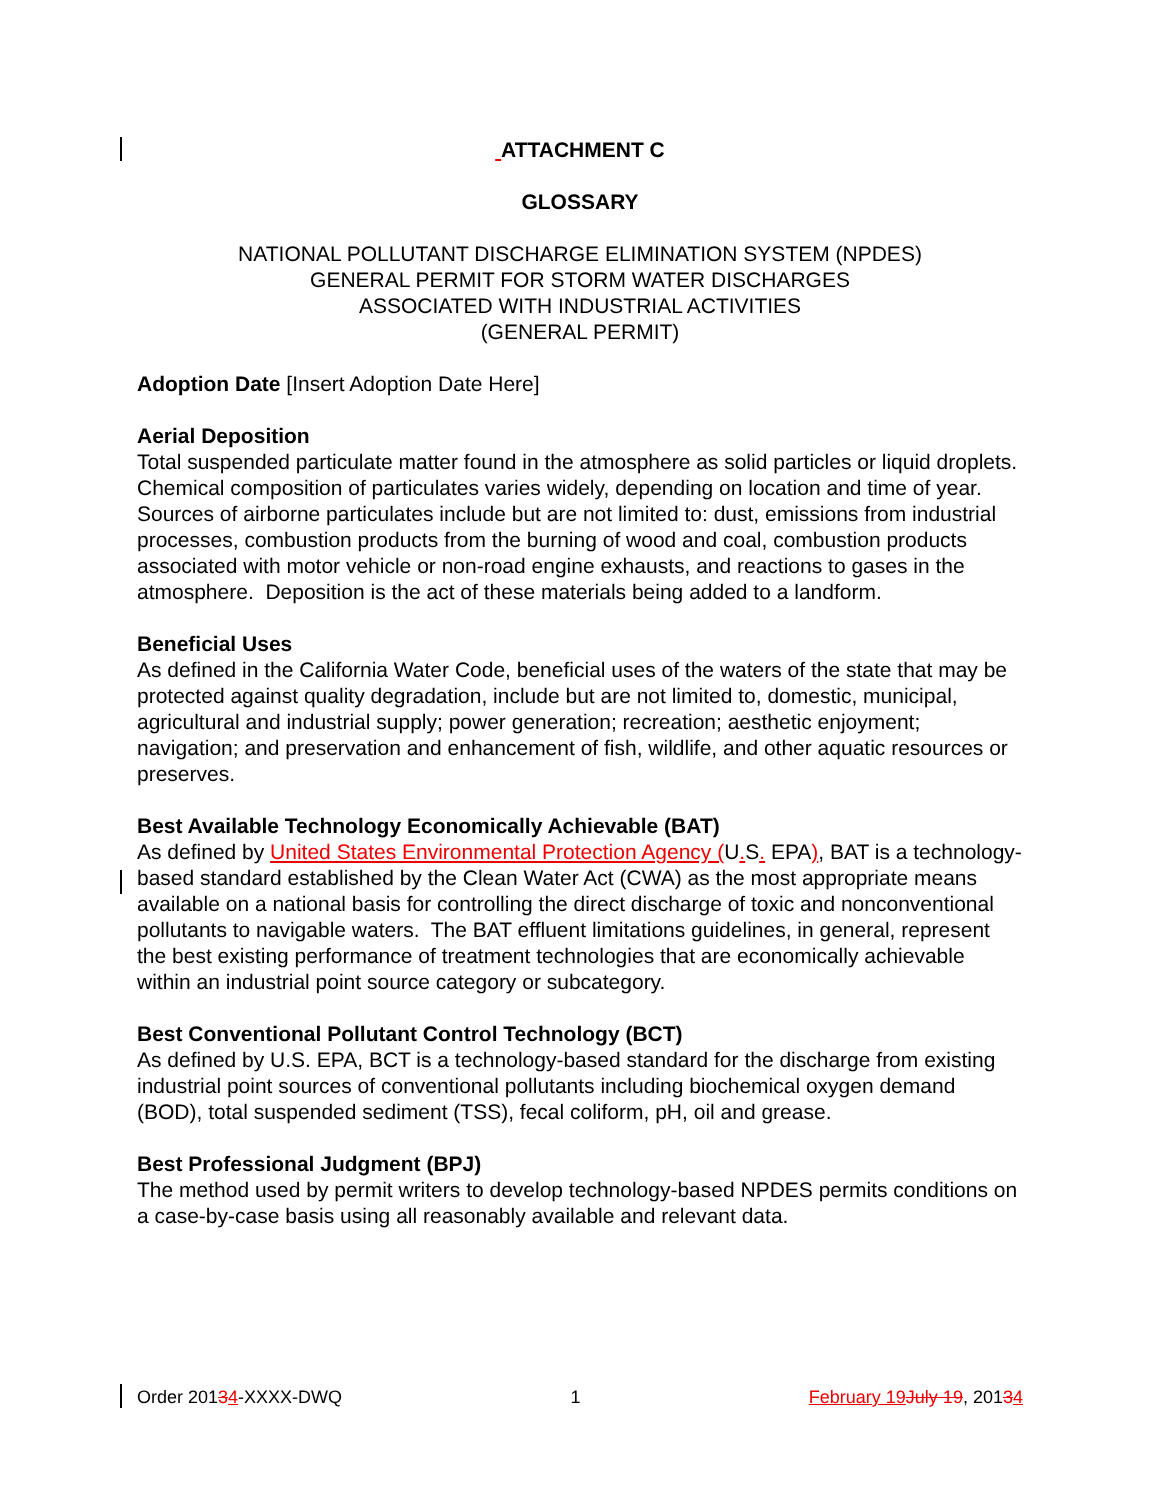ATTACHMENT C
GLOSSARY
NATIONAL POLLUTANT DISCHARGE ELIMINATION SYSTEM (NPDES)
GENERAL PERMIT FOR STORM WATER DISCHARGES
ASSOCIATED WITH INDUSTRIAL ACTIVITIES
(GENERAL PERMIT)
Adoption Date [Insert Adoption Date Here]
Aerial Deposition
Total suspended particulate matter found in the atmosphere as solid particles or liquid droplets. Chemical composition of particulates varies widely, depending on location and time of year. Sources of airborne particulates include but are not limited to: dust, emissions from industrial processes, combustion products from the burning of wood and coal, combustion products associated with motor vehicle or non-road engine exhausts, and reactions to gases in the atmosphere. Deposition is the act of these materials being added to a landform.
Beneficial Uses
As defined in the California Water Code, beneficial uses of the waters of the state that may be protected against quality degradation, include but are not limited to, domestic, municipal, agricultural and industrial supply; power generation; recreation; aesthetic enjoyment; navigation; and preservation and enhancement of fish, wildlife, and other aquatic resources or preserves.
Best Available Technology Economically Achievable (BAT)
As defined by United States Environmental Protection Agency (U. S. EPA), BAT is a technology-based standard established by the Clean Water Act (CWA) as the most appropriate means available on a national basis for controlling the direct discharge of toxic and nonconventional pollutants to navigable waters. The BAT effluent limitations guidelines, in general, represent the best existing performance of treatment technologies that are economically achievable within an industrial point source category or subcategory.
Best Conventional Pollutant Control Technology (BCT)
As defined by U.S. EPA, BCT is a technology-based standard for the discharge from existing industrial point sources of conventional pollutants including biochemical oxygen demand (BOD), total suspended sediment (TSS), fecal coliform, pH, oil and grease.
Best Professional Judgment (BPJ)
The method used by permit writers to develop technology-based NPDES permits conditions on a case-by-case basis using all reasonably available and relevant data.
Order 20134-XXXX-DWQ 1 February 19 July 19, 20134